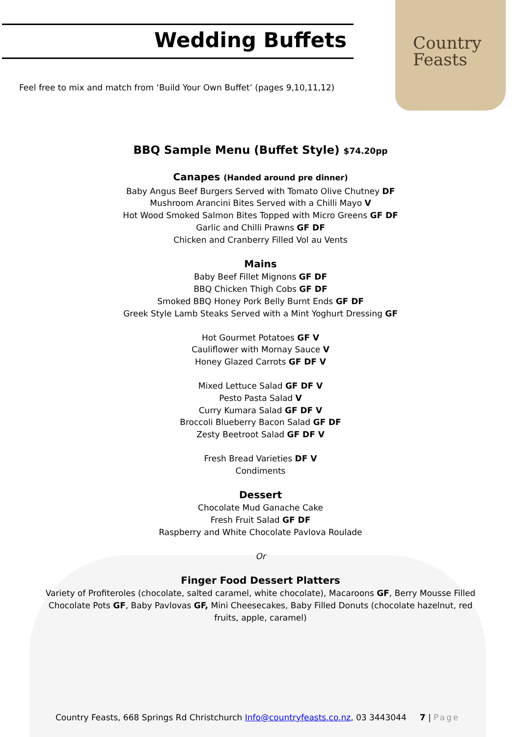Wedding Buffets
Country
Feasts
Feel free to mix and match from ‘Build Your Own Buffet’ (pages 9,10,11,12)
BBQ Sample Menu (Buffet Style) $74.20pp
Canapes (Handed around pre dinner)
Baby Angus Beef Burgers Served with Tomato Olive Chutney DF
Mushroom Arancini Bites Served with a Chilli Mayo V
Hot Wood Smoked Salmon Bites Topped with Micro Greens GF DF
Garlic and Chilli Prawns GF DF
Chicken and Cranberry Filled Vol au Vents
Mains
Baby Beef Fillet Mignons GF DF
BBQ Chicken Thigh Cobs GF DF
Smoked BBQ Honey Pork Belly Burnt Ends GF DF
Greek Style Lamb Steaks Served with a Mint Yoghurt Dressing GF
Hot Gourmet Potatoes GF V
Cauliflower with Mornay Sauce V
Honey Glazed Carrots GF DF V
Mixed Lettuce Salad GF DF V
Pesto Pasta Salad V
Curry Kumara Salad GF DF V
Broccoli Blueberry Bacon Salad GF DF
Zesty Beetroot Salad GF DF V
Fresh Bread Varieties DF V
Condiments
Dessert
Chocolate Mud Ganache Cake
Fresh Fruit Salad GF DF
Raspberry and White Chocolate Pavlova Roulade
Or
Finger Food Dessert Platters
Variety of Profiteroles (chocolate, salted caramel, white chocolate), Macaroons GF, Berry Mousse Filled Chocolate Pots GF, Baby Pavlovas GF, Mini Cheesecakes, Baby Filled Donuts (chocolate hazelnut, red fruits, apple, caramel)
Country Feasts, 668 Springs Rd Christchurch Info@countryfeasts.co.nz, 03 3443044 7 | Page